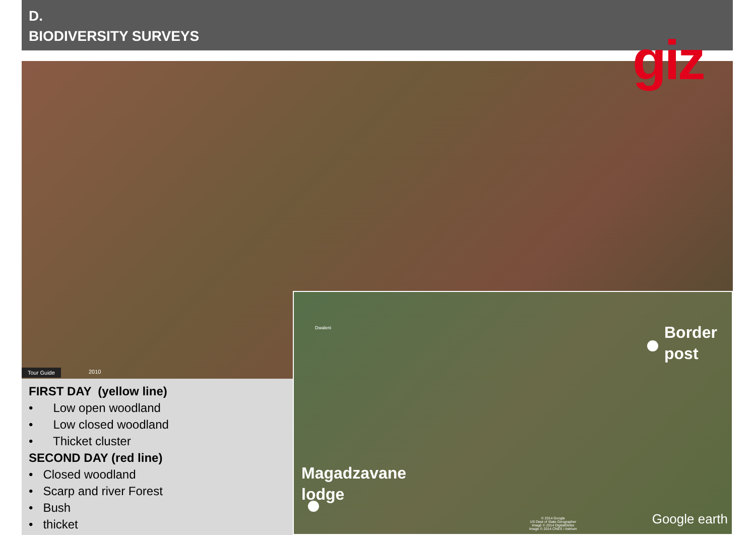D.
BIODIVERSITY SURVEYS
giz
Tour Guide 2010
Dwaleni
© 2014 Google
US Dept of State Geographer
Image © 2014 DigitalGlobe
Image © 2014 CNES / Astrium
Google earth
Border
post
Magadzavane
lodge
FIRST DAY (yellow line)
• Low open woodland
• Low closed woodland
• Thicket cluster
SECOND DAY (red line)
• Closed woodland
• Scarp and river Forest
• Bush
• thicket